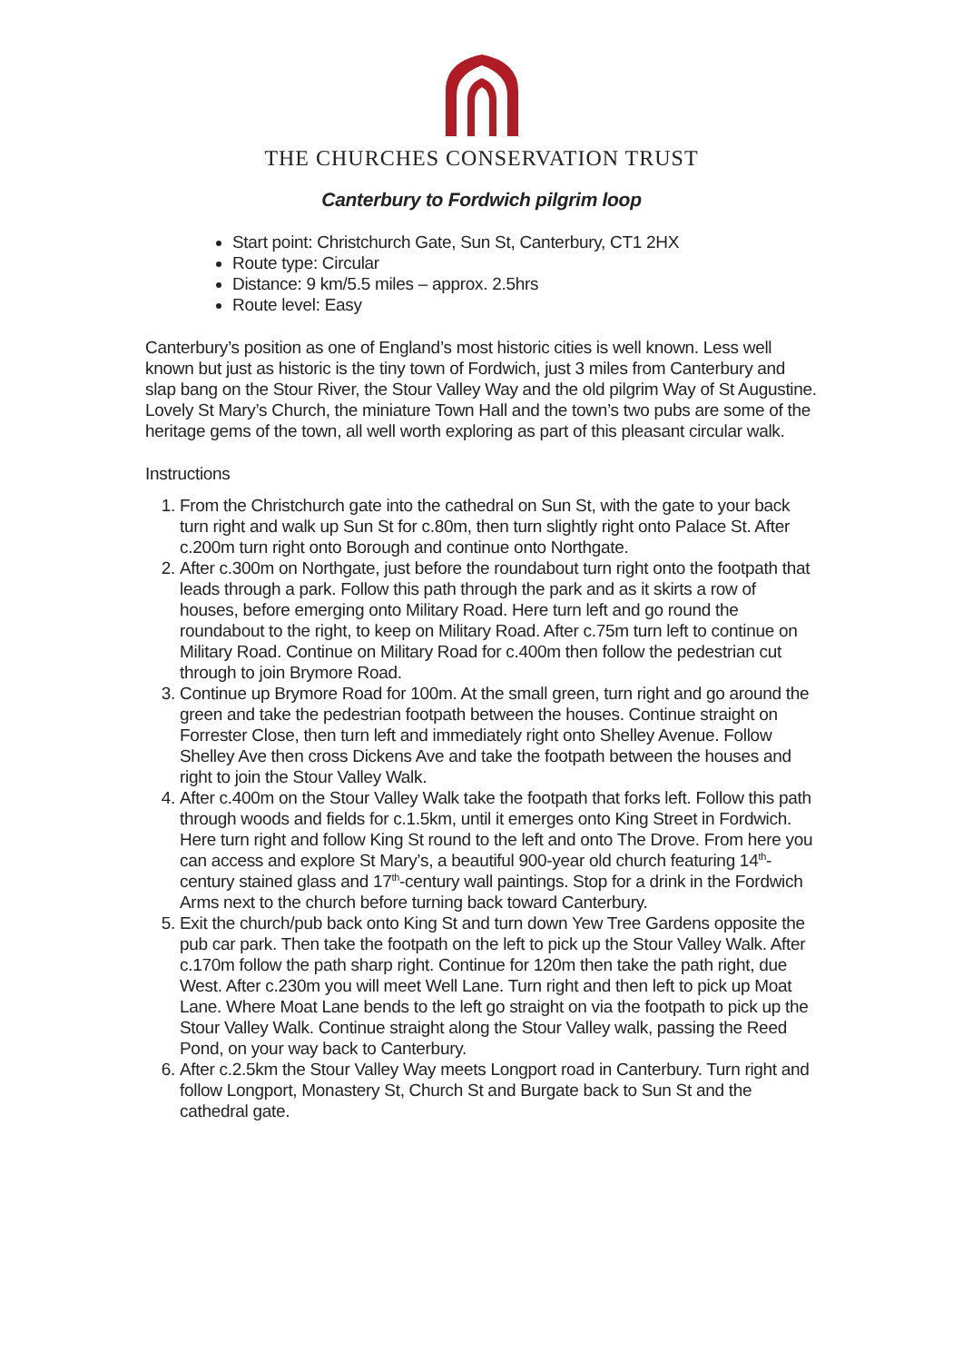THE CHURCHES CONSERVATION TRUST
Canterbury to Fordwich pilgrim loop
Start point: Christchurch Gate, Sun St, Canterbury, CT1 2HX
Route type: Circular
Distance: 9 km/5.5 miles – approx. 2.5hrs
Route level: Easy
Canterbury’s position as one of England’s most historic cities is well known. Less well known but just as historic is the tiny town of Fordwich, just 3 miles from Canterbury and slap bang on the Stour River, the Stour Valley Way and the old pilgrim Way of St Augustine. Lovely St Mary’s Church, the miniature Town Hall and the town’s two pubs are some of the heritage gems of the town, all well worth exploring as part of this pleasant circular walk.
Instructions
1. From the Christchurch gate into the cathedral on Sun St, with the gate to your back turn right and walk up Sun St for c.80m, then turn slightly right onto Palace St. After c.200m turn right onto Borough and continue onto Northgate.
2. After c.300m on Northgate, just before the roundabout turn right onto the footpath that leads through a park. Follow this path through the park and as it skirts a row of houses, before emerging onto Military Road. Here turn left and go round the roundabout to the right, to keep on Military Road. After c.75m turn left to continue on Military Road. Continue on Military Road for c.400m then follow the pedestrian cut through to join Brymore Road.
3. Continue up Brymore Road for 100m. At the small green, turn right and go around the green and take the pedestrian footpath between the houses. Continue straight on Forrester Close, then turn left and immediately right onto Shelley Avenue. Follow Shelley Ave then cross Dickens Ave and take the footpath between the houses and right to join the Stour Valley Walk.
4. After c.400m on the Stour Valley Walk take the footpath that forks left. Follow this path through woods and fields for c.1.5km, until it emerges onto King Street in Fordwich. Here turn right and follow King St round to the left and onto The Drove. From here you can access and explore St Mary’s, a beautiful 900-year old church featuring 14<sup>th</sup>-century stained glass and 17<sup>th</sup>-century wall paintings. Stop for a drink in the Fordwich Arms next to the church before turning back toward Canterbury.
5. Exit the church/pub back onto King St and turn down Yew Tree Gardens opposite the pub car park. Then take the footpath on the left to pick up the Stour Valley Walk. After c.170m follow the path sharp right. Continue for 120m then take the path right, due West. After c.230m you will meet Well Lane. Turn right and then left to pick up Moat Lane. Where Moat Lane bends to the left go straight on via the footpath to pick up the Stour Valley Walk. Continue straight along the Stour Valley walk, passing the Reed Pond, on your way back to Canterbury.
6. After c.2.5km the Stour Valley Way meets Longport road in Canterbury. Turn right and follow Longport, Monastery St, Church St and Burgate back to Sun St and the cathedral gate.